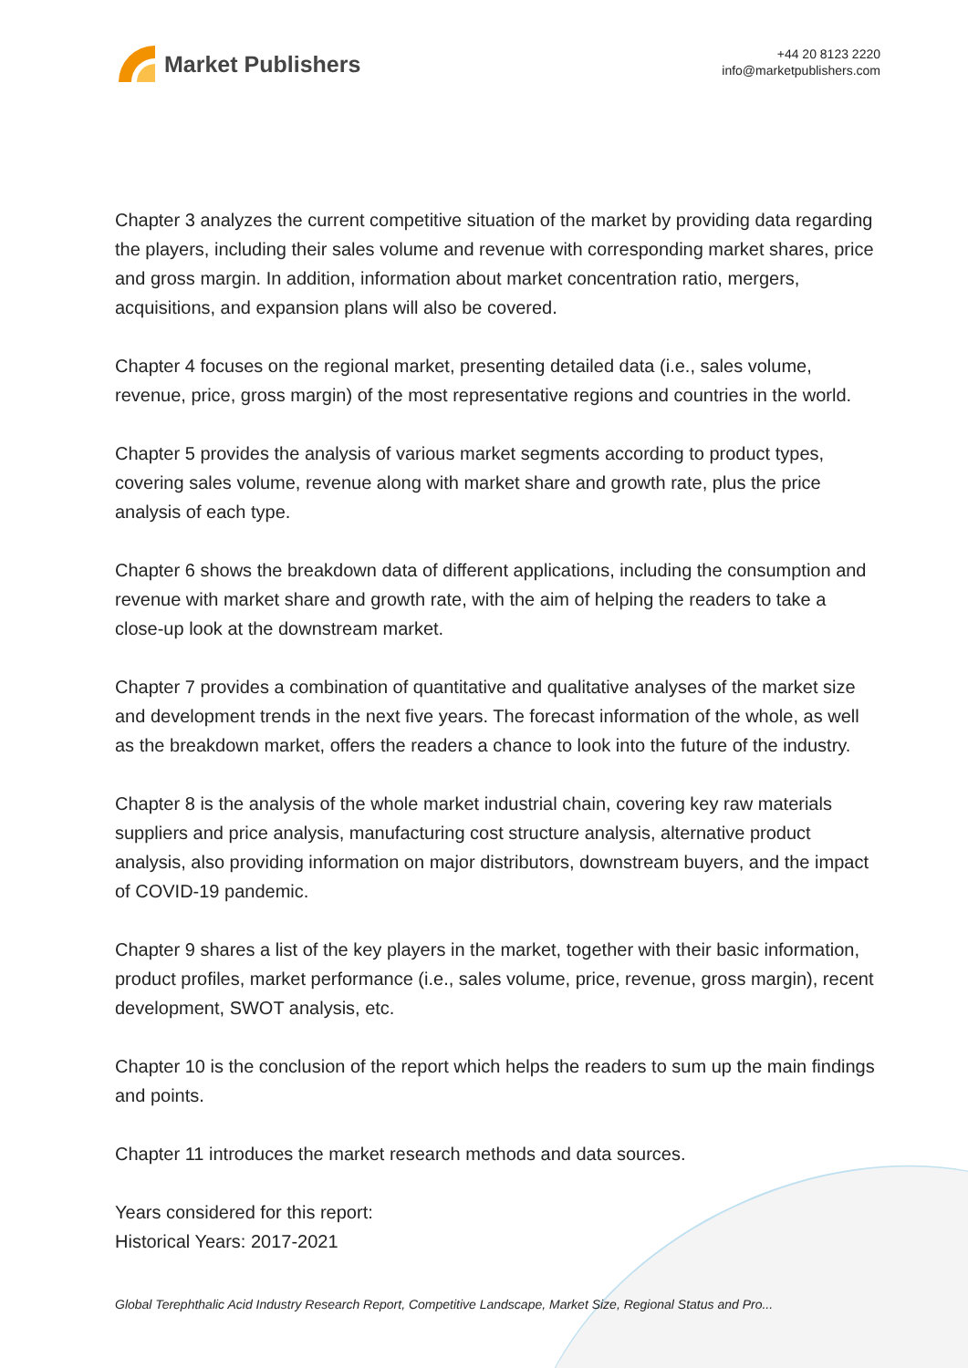Market Publishers
+44 20 8123 2220
info@marketpublishers.com
Chapter 3 analyzes the current competitive situation of the market by providing data regarding the players, including their sales volume and revenue with corresponding market shares, price and gross margin. In addition, information about market concentration ratio, mergers, acquisitions, and expansion plans will also be covered.
Chapter 4 focuses on the regional market, presenting detailed data (i.e., sales volume, revenue, price, gross margin) of the most representative regions and countries in the world.
Chapter 5 provides the analysis of various market segments according to product types, covering sales volume, revenue along with market share and growth rate, plus the price analysis of each type.
Chapter 6 shows the breakdown data of different applications, including the consumption and revenue with market share and growth rate, with the aim of helping the readers to take a close-up look at the downstream market.
Chapter 7 provides a combination of quantitative and qualitative analyses of the market size and development trends in the next five years. The forecast information of the whole, as well as the breakdown market, offers the readers a chance to look into the future of the industry.
Chapter 8 is the analysis of the whole market industrial chain, covering key raw materials suppliers and price analysis, manufacturing cost structure analysis, alternative product analysis, also providing information on major distributors, downstream buyers, and the impact of COVID-19 pandemic.
Chapter 9 shares a list of the key players in the market, together with their basic information, product profiles, market performance (i.e., sales volume, price, revenue, gross margin), recent development, SWOT analysis, etc.
Chapter 10 is the conclusion of the report which helps the readers to sum up the main findings and points.
Chapter 11 introduces the market research methods and data sources.
Years considered for this report:
Historical Years: 2017-2021
Global Terephthalic Acid Industry Research Report, Competitive Landscape, Market Size, Regional Status and Pro...